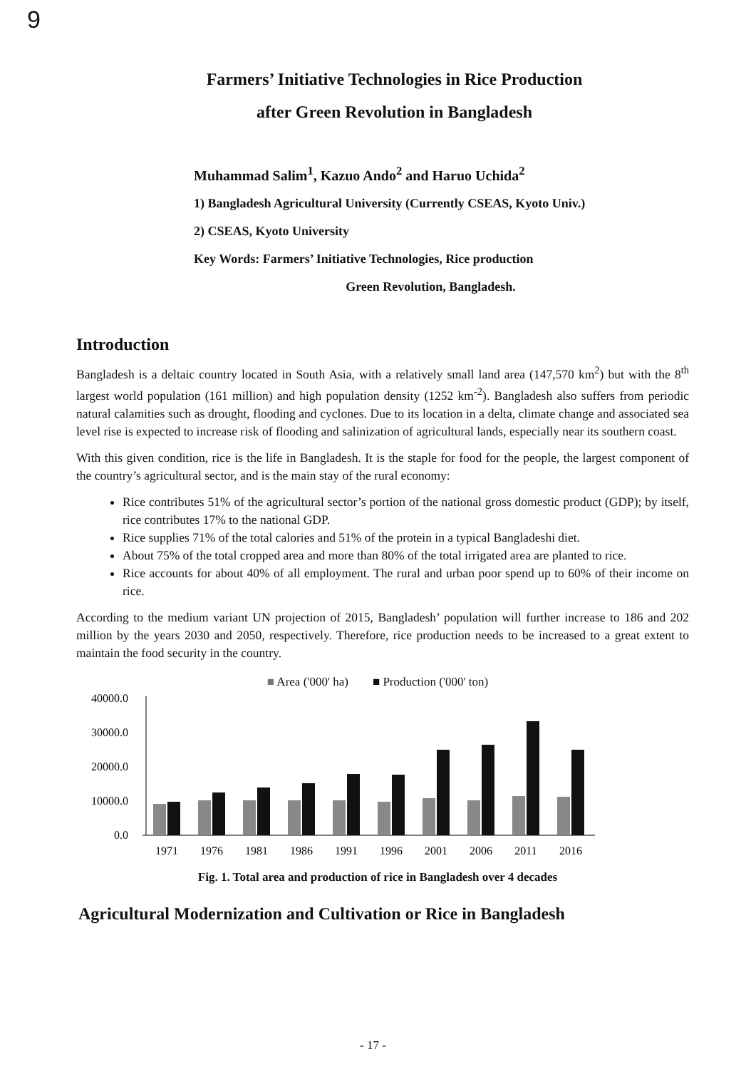9
Farmers’ Initiative Technologies in Rice Production
after Green Revolution in Bangladesh
Muhammad Salim<sup>1</sup>, Kazuo Ando<sup>2</sup> and Haruo Uchida<sup>2</sup>
1) Bangladesh Agricultural University (Currently CSEAS, Kyoto Univ.)
2) CSEAS, Kyoto University
Key Words: Farmers’ Initiative Technologies, Rice production
Green Revolution, Bangladesh.
Introduction
Bangladesh is a deltaic country located in South Asia, with a relatively small land area (147,570 km<sup>2</sup>) but with the 8<sup>th</sup> largest world population (161 million) and high population density (1252 km<sup>-2</sup>). Bangladesh also suffers from periodic natural calamities such as drought, flooding and cyclones. Due to its location in a delta, climate change and associated sea level rise is expected to increase risk of flooding and salinization of agricultural lands, especially near its southern coast.
With this given condition, rice is the life in Bangladesh. It is the staple for food for the people, the largest component of the country’s agricultural sector, and is the main stay of the rural economy:
Rice contributes 51% of the agricultural sector’s portion of the national gross domestic product (GDP); by itself, rice contributes 17% to the national GDP.
Rice supplies 71% of the total calories and 51% of the protein in a typical Bangladeshi diet.
About 75% of the total cropped area and more than 80% of the total irrigated area are planted to rice.
Rice accounts for about 40% of all employment. The rural and urban poor spend up to 60% of their income on rice.
According to the medium variant UN projection of 2015, Bangladesh’ population will further increase to 186 and 202 million by the years 2030 and 2050, respectively. Therefore, rice production needs to be increased to a great extent to maintain the food security in the country.
■ Area ('000' ha) ■ Production ('000' ton)
40000.0
30000.0
20000.0
10000.0
0.0
1971
1976
1981
1986
1991
1996
2001
2006
2011
2016
Fig. 1. Total area and production of rice in Bangladesh over 4 decades
Agricultural Modernization and Cultivation or Rice in Bangladesh
- 17 -